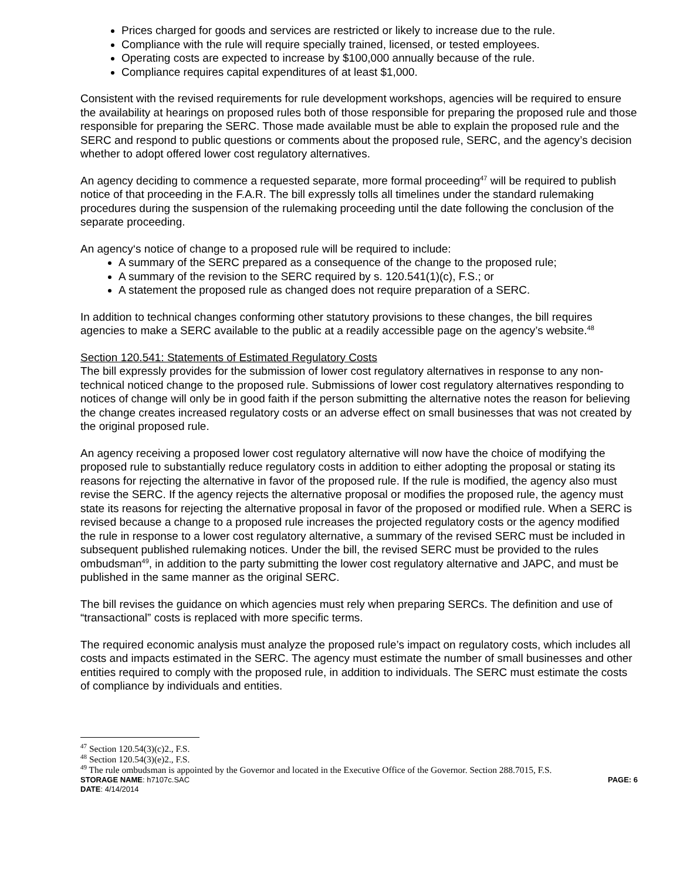Prices charged for goods and services are restricted or likely to increase due to the rule.
Compliance with the rule will require specially trained, licensed, or tested employees.
Operating costs are expected to increase by $100,000 annually because of the rule.
Compliance requires capital expenditures of at least $1,000.
Consistent with the revised requirements for rule development workshops, agencies will be required to ensure the availability at hearings on proposed rules both of those responsible for preparing the proposed rule and those responsible for preparing the SERC. Those made available must be able to explain the proposed rule and the SERC and respond to public questions or comments about the proposed rule, SERC, and the agency’s decision whether to adopt offered lower cost regulatory alternatives.
An agency deciding to commence a requested separate, more formal proceeding<sup>47</sup> will be required to publish notice of that proceeding in the F.A.R. The bill expressly tolls all timelines under the standard rulemaking procedures during the suspension of the rulemaking proceeding until the date following the conclusion of the separate proceeding.
An agency‘s notice of change to a proposed rule will be required to include:
A summary of the SERC prepared as a consequence of the change to the proposed rule;
A summary of the revision to the SERC required by s. 120.541(1)(c), F.S.; or
A statement the proposed rule as changed does not require preparation of a SERC.
In addition to technical changes conforming other statutory provisions to these changes, the bill requires agencies to make a SERC available to the public at a readily accessible page on the agency’s website.<sup>48</sup>
Section 120.541: Statements of Estimated Regulatory Costs
The bill expressly provides for the submission of lower cost regulatory alternatives in response to any non-technical noticed change to the proposed rule. Submissions of lower cost regulatory alternatives responding to notices of change will only be in good faith if the person submitting the alternative notes the reason for believing the change creates increased regulatory costs or an adverse effect on small businesses that was not created by the original proposed rule.
An agency receiving a proposed lower cost regulatory alternative will now have the choice of modifying the proposed rule to substantially reduce regulatory costs in addition to either adopting the proposal or stating its reasons for rejecting the alternative in favor of the proposed rule. If the rule is modified, the agency also must revise the SERC. If the agency rejects the alternative proposal or modifies the proposed rule, the agency must state its reasons for rejecting the alternative proposal in favor of the proposed or modified rule. When a SERC is revised because a change to a proposed rule increases the projected regulatory costs or the agency modified the rule in response to a lower cost regulatory alternative, a summary of the revised SERC must be included in subsequent published rulemaking notices. Under the bill, the revised SERC must be provided to the rules ombudsman<sup>49</sup>, in addition to the party submitting the lower cost regulatory alternative and JAPC, and must be published in the same manner as the original SERC.
The bill revises the guidance on which agencies must rely when preparing SERCs. The definition and use of “transactional” costs is replaced with more specific terms.
The required economic analysis must analyze the proposed rule’s impact on regulatory costs, which includes all costs and impacts estimated in the SERC. The agency must estimate the number of small businesses and other entities required to comply with the proposed rule, in addition to individuals. The SERC must estimate the costs of compliance by individuals and entities.
<sup>47</sup> Section 120.54(3)(c)2., F.S.
<sup>48</sup> Section 120.54(3)(e)2., F.S.
<sup>49</sup> The rule ombudsman is appointed by the Governor and located in the Executive Office of the Governor. Section 288.7015, F.S.
STORAGE NAME: h7107c.SAC PAGE: 6
DATE: 4/14/2014